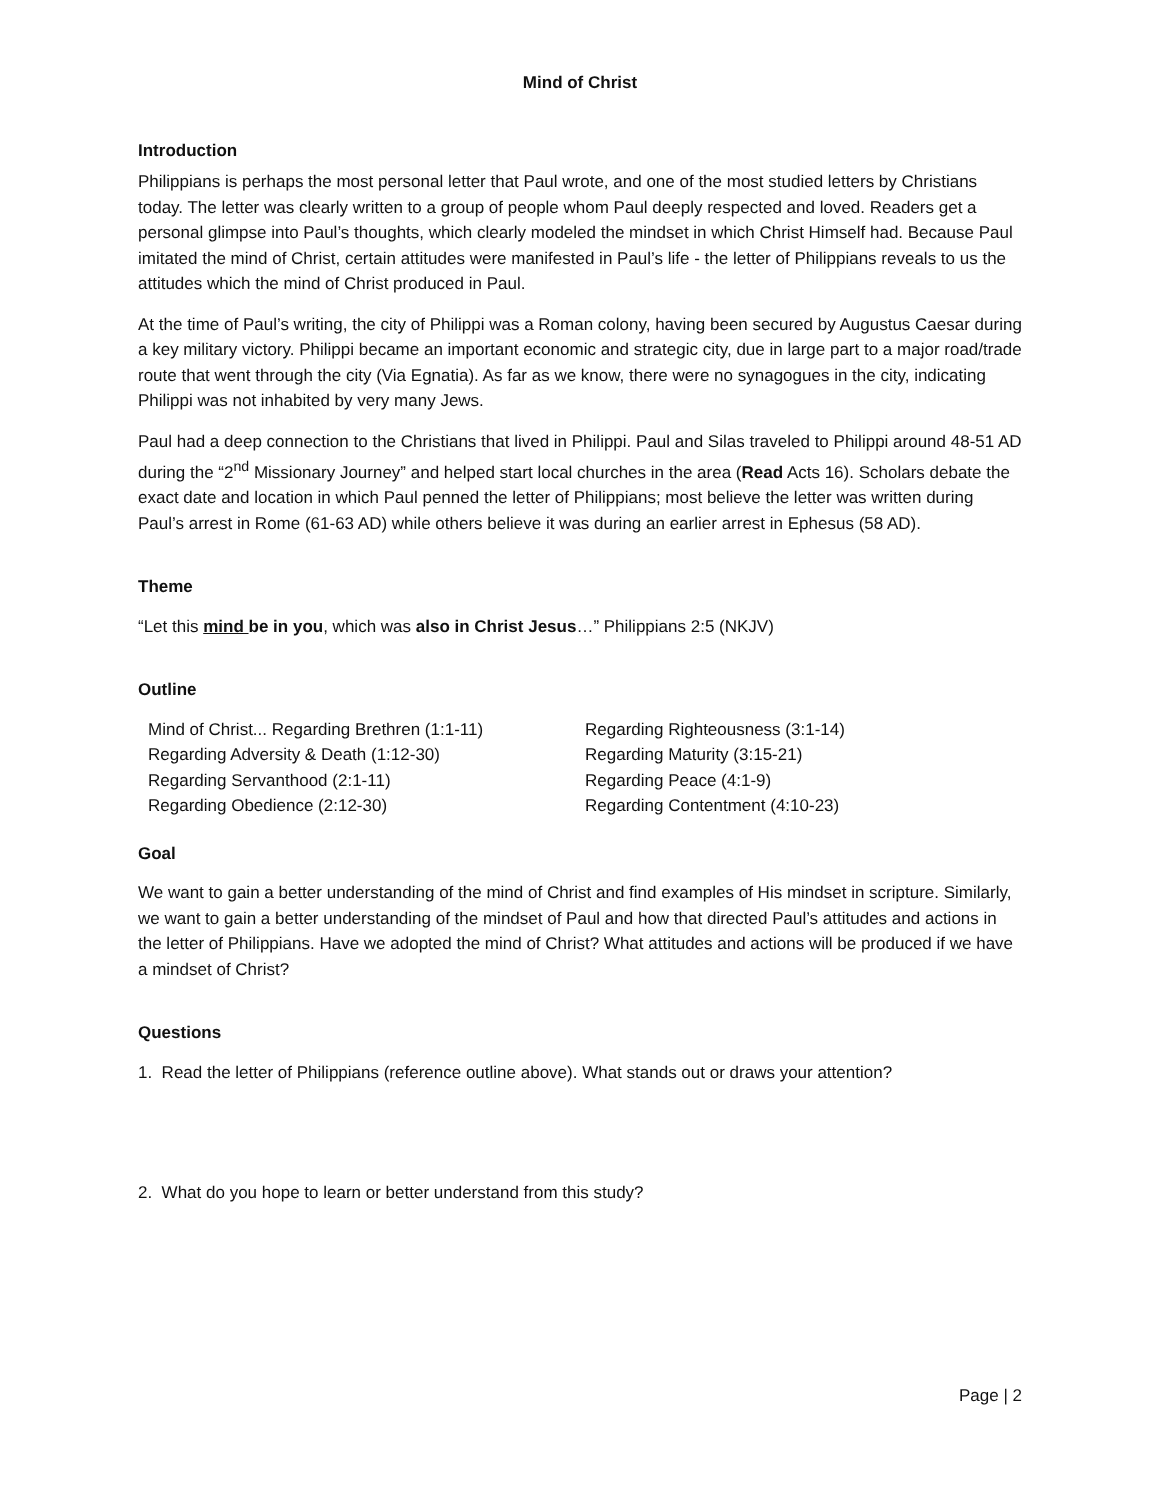Mind of Christ
Introduction
Philippians is perhaps the most personal letter that Paul wrote, and one of the most studied letters by Christians today. The letter was clearly written to a group of people whom Paul deeply respected and loved. Readers get a personal glimpse into Paul’s thoughts, which clearly modeled the mindset in which Christ Himself had. Because Paul imitated the mind of Christ, certain attitudes were manifested in Paul’s life - the letter of Philippians reveals to us the attitudes which the mind of Christ produced in Paul.
At the time of Paul’s writing, the city of Philippi was a Roman colony, having been secured by Augustus Caesar during a key military victory. Philippi became an important economic and strategic city, due in large part to a major road/trade route that went through the city (Via Egnatia). As far as we know, there were no synagogues in the city, indicating Philippi was not inhabited by very many Jews.
Paul had a deep connection to the Christians that lived in Philippi. Paul and Silas traveled to Philippi around 48-51 AD during the “2<sup>nd</sup> Missionary Journey” and helped start local churches in the area (Read Acts 16). Scholars debate the exact date and location in which Paul penned the letter of Philippians; most believe the letter was written during Paul’s arrest in Rome (61-63 AD) while others believe it was during an earlier arrest in Ephesus (58 AD).
Theme
“Let this mind be in you, which was also in Christ Jesus…” Philippians 2:5 (NKJV)
Outline
Mind of Christ... Regarding Brethren (1:1-11)
Regarding Adversity & Death (1:12-30)
Regarding Servanthood (2:1-11)
Regarding Obedience (2:12-30)
Regarding Righteousness (3:1-14)
Regarding Maturity (3:15-21)
Regarding Peace (4:1-9)
Regarding Contentment (4:10-23)
Goal
We want to gain a better understanding of the mind of Christ and find examples of His mindset in scripture. Similarly, we want to gain a better understanding of the mindset of Paul and how that directed Paul’s attitudes and actions in the letter of Philippians. Have we adopted the mind of Christ? What attitudes and actions will be produced if we have a mindset of Christ?
Questions
1. Read the letter of Philippians (reference outline above). What stands out or draws your attention?
2. What do you hope to learn or better understand from this study?
Page | 2